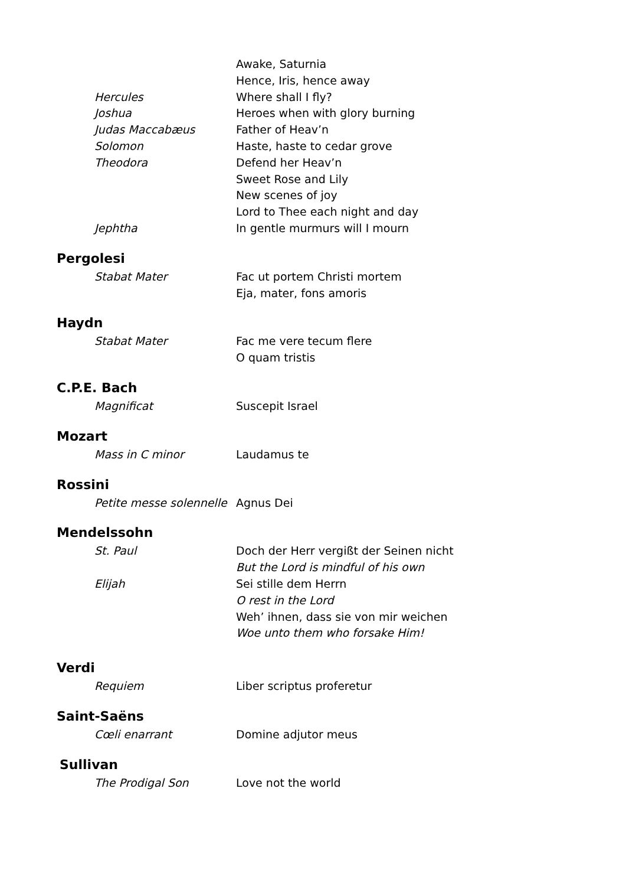Awake, Saturnia
Hence, Iris, hence away
Hercules Where shall I fly?
Joshua Heroes when with glory burning
Judas Maccabæus Father of Heav’n
Solomon Haste, haste to cedar grove
Theodora Defend her Heav’n
Sweet Rose and Lily
New scenes of joy
Lord to Thee each night and day
Jephtha In gentle murmurs will I mourn
Pergolesi
Stabat Mater Fac ut portem Christi mortem
Eja, mater, fons amoris
Haydn
Stabat Mater Fac me vere tecum flere
O quam tristis
C.P.E. Bach
Magnificat Suscepit Israel
Mozart
Mass in C minor Laudamus te
Rossini
Petite messe solennelle
Agnus Dei
Mendelssohn
St. Paul Doch der Herr vergißt der Seinen nicht
But the Lord is mindful of his own
Elijah Sei stille dem Herrn
O rest in the Lord
Weh’ ihnen, dass sie von mir weichen
Woe unto them who forsake Him!
Verdi
Requiem Liber scriptus proferetur
Saint-Saëns
Cœli enarrant Domine adjutor meus
Sullivan
The Prodigal Son Love not the world